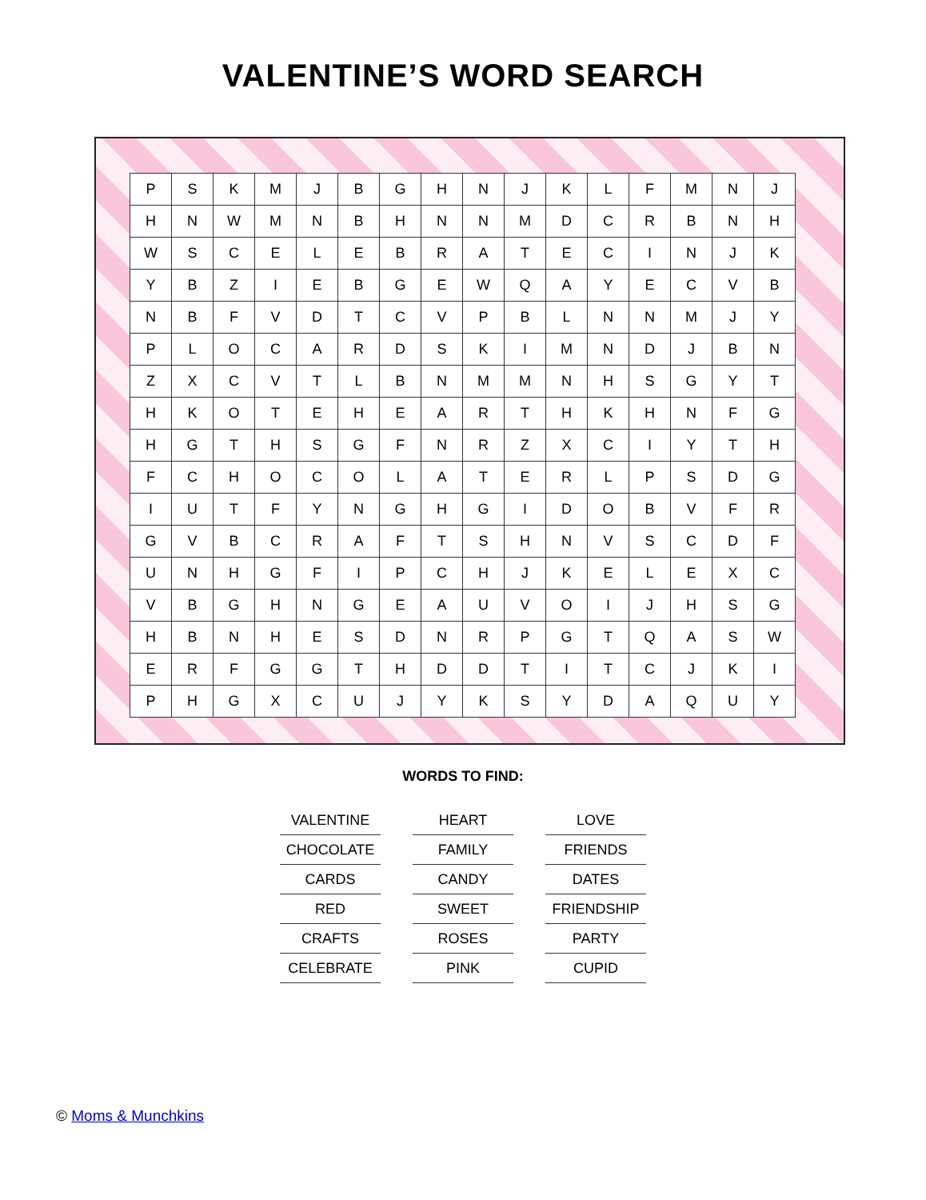VALENTINE’S WORD SEARCH
| P | S | K | M | J | B | G | H | N | J | K | L | F | M | N | J |
| H | N | W | M | N | B | H | N | N | M | D | C | R | B | N | H |
| W | S | C | E | L | E | B | R | A | T | E | C | I | N | J | K |
| Y | B | Z | I | E | B | G | E | W | Q | A | Y | E | C | V | B |
| N | B | F | V | D | T | C | V | P | B | L | N | N | M | J | Y |
| P | L | O | C | A | R | D | S | K | I | M | N | D | J | B | N |
| Z | X | C | V | T | L | B | N | M | M | N | H | S | G | Y | T |
| H | K | O | T | E | H | E | A | R | T | H | K | H | N | F | G |
| H | G | T | H | S | G | F | N | R | Z | X | C | I | Y | T | H |
| F | C | H | O | C | O | L | A | T | E | R | L | P | S | D | G |
| I | U | T | F | Y | N | G | H | G | I | D | O | B | V | F | R |
| G | V | B | C | R | A | F | T | S | H | N | V | S | C | D | F |
| U | N | H | G | F | I | P | C | H | J | K | E | L | E | X | C |
| V | B | G | H | N | G | E | A | U | V | O | I | J | H | S | G |
| H | B | N | H | E | S | D | N | R | P | G | T | Q | A | S | W |
| E | R | F | G | G | T | H | D | D | T | I | T | C | J | K | I |
| P | H | G | X | C | U | J | Y | K | S | Y | D | A | Q | U | Y |
WORDS TO FIND:
| VALENTINE | HEART | LOVE |
| CHOCOLATE | FAMILY | FRIENDS |
| CARDS | CANDY | DATES |
| RED | SWEET | FRIENDSHIP |
| CRAFTS | ROSES | PARTY |
| CELEBRATE | PINK | CUPID |
© Moms & Munchkins